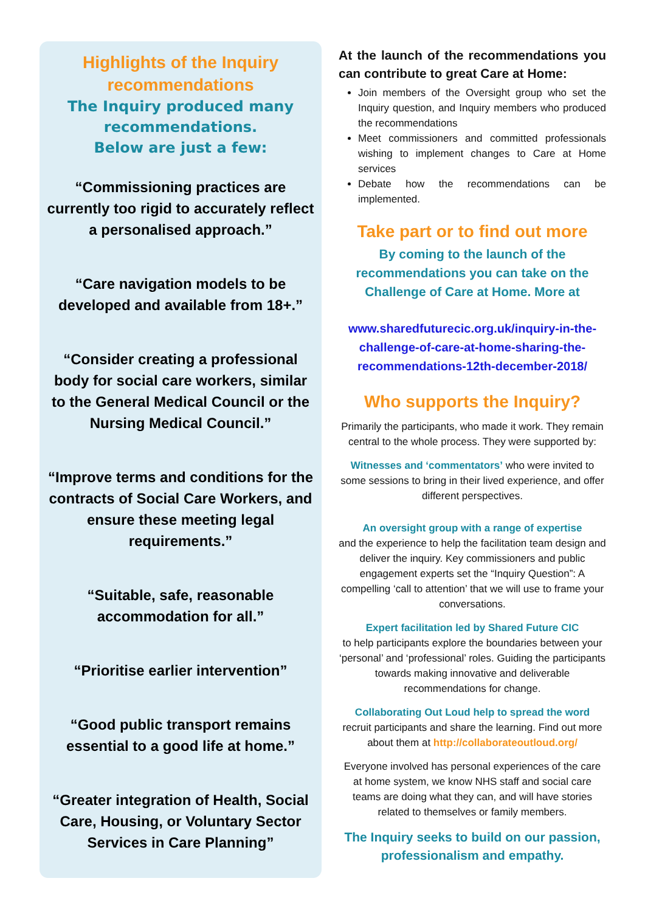Highlights of the Inquiry recommendations
The Inquiry produced many recommendations.
Below are just a few:
“Commissioning practices are currently too rigid to accurately reflect a personalised approach.”
“Care navigation models to be developed and available from 18+.”
“Consider creating a professional body for social care workers, similar to the General Medical Council or the Nursing Medical Council.”
“Improve terms and conditions for the contracts of Social Care Workers, and ensure these meeting legal requirements.”
“Suitable, safe, reasonable accommodation for all.”
“Prioritise earlier intervention”
“Good public transport remains essential to a good life at home.”
“Greater integration of Health, Social Care, Housing, or Voluntary Sector Services in Care Planning”
At the launch of the recommendations you can contribute to great Care at Home:
Join members of the Oversight group who set the Inquiry question, and Inquiry members who produced the recommendations
Meet commissioners and committed professionals wishing to implement changes to Care at Home services
Debate how the recommendations can be implemented.
Take part or to find out more
By coming to the launch of the recommendations you can take on the Challenge of Care at Home. More at
www.sharedfuturecic.org.uk/inquiry-in-the-challenge-of-care-at-home-sharing-the-recommendations-12th-december-2018/
Who supports the Inquiry?
Primarily the participants, who made it work. They remain central to the whole process. They were supported by:
Witnesses and ‘commentators’ who were invited to some sessions to bring in their lived experience, and offer different perspectives.
An oversight group with a range of expertise
and the experience to help the facilitation team design and deliver the inquiry. Key commissioners and public engagement experts set the “Inquiry Question”: A compelling ‘call to attention’ that we will use to frame your conversations.
Expert facilitation led by Shared Future CIC
to help participants explore the boundaries between your ‘personal’ and ‘professional’ roles. Guiding the participants towards making innovative and deliverable recommendations for change.
Collaborating Out Loud help to spread the word
recruit participants and share the learning. Find out more about them at http://collaborateoutloud.org/
Everyone involved has personal experiences of the care at home system, we know NHS staff and social care teams are doing what they can, and will have stories related to themselves or family members.
The Inquiry seeks to build on our passion, professionalism and empathy.